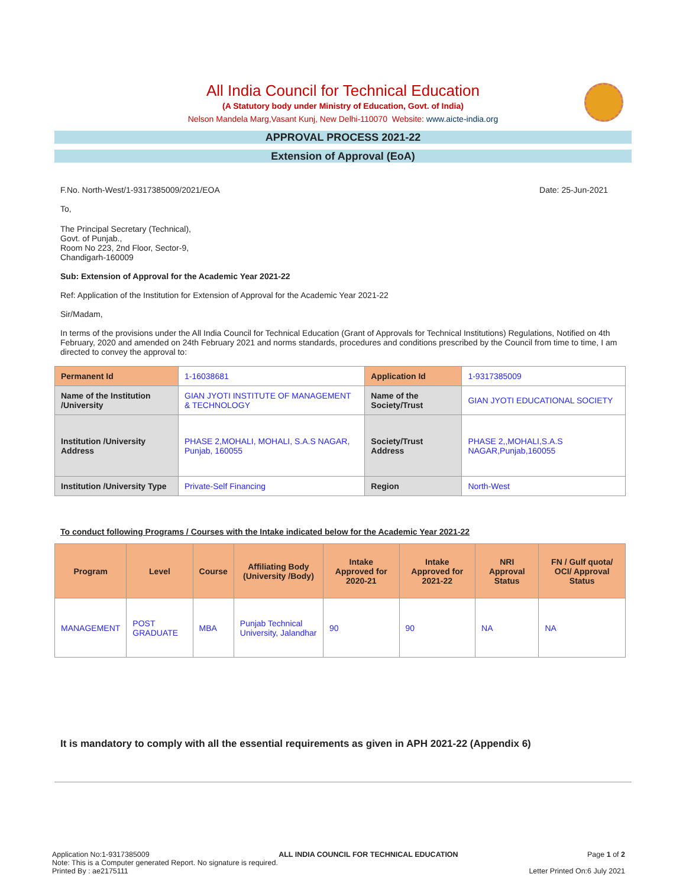All India Council for Technical Education
(A Statutory body under Ministry of Education, Govt. of India)
Nelson Mandela Marg,Vasant Kunj, New Delhi-110070 Website: www.aicte-india.org
APPROVAL PROCESS 2021-22
Extension of Approval (EoA)
F.No. North-West/1-9317385009/2021/EOA Date: 25-Jun-2021
To,
The Principal Secretary (Technical),
Govt. of Punjab.,
Room No 223, 2nd Floor, Sector-9,
Chandigarh-160009
Sub: Extension of Approval for the Academic Year 2021-22
Ref: Application of the Institution for Extension of Approval for the Academic Year 2021-22
Sir/Madam,
In terms of the provisions under the All India Council for Technical Education (Grant of Approvals for Technical Institutions) Regulations, Notified on 4th February, 2020 and amended on 24th February 2021 and norms standards, procedures and conditions prescribed by the Council from time to time, I am directed to convey the approval to:
| Permanent Id | 1-16038681 | Application Id | 1-9317385009 |
| Name of the Institution /University | GIAN JYOTI INSTITUTE OF MANAGEMENT & TECHNOLOGY | Name of the Society/Trust | GIAN JYOTI EDUCATIONAL SOCIETY |
| Institution /University Address | PHASE 2,MOHALI, MOHALI, S.A.S NAGAR, Punjab, 160055 | Society/Trust Address | PHASE 2,,MOHALI,S.A.S NAGAR,Punjab,160055 |
| Institution /University Type | Private-Self Financing | Region | North-West |
To conduct following Programs / Courses with the Intake indicated below for the Academic Year 2021-22
| Program | Level | Course | Affiliating Body (University /Body) | Intake Approved for 2020-21 | Intake Approved for 2021-22 | NRI Approval Status | FN / Gulf quota/ OCI/ Approval Status |
| --- | --- | --- | --- | --- | --- | --- | --- |
| MANAGEMENT | POST GRADUATE | MBA | Punjab Technical University, Jalandhar | 90 | 90 | NA | NA |
It is mandatory to comply with all the essential requirements as given in APH 2021-22 (Appendix 6)
Application No:1-9317385009 ALL INDIA COUNCIL FOR TECHNICAL EDUCATION Page 1 of 2
Note: This is a Computer generated Report. No signature is required.
Printed By : ae2175111 Letter Printed On:6 July 2021